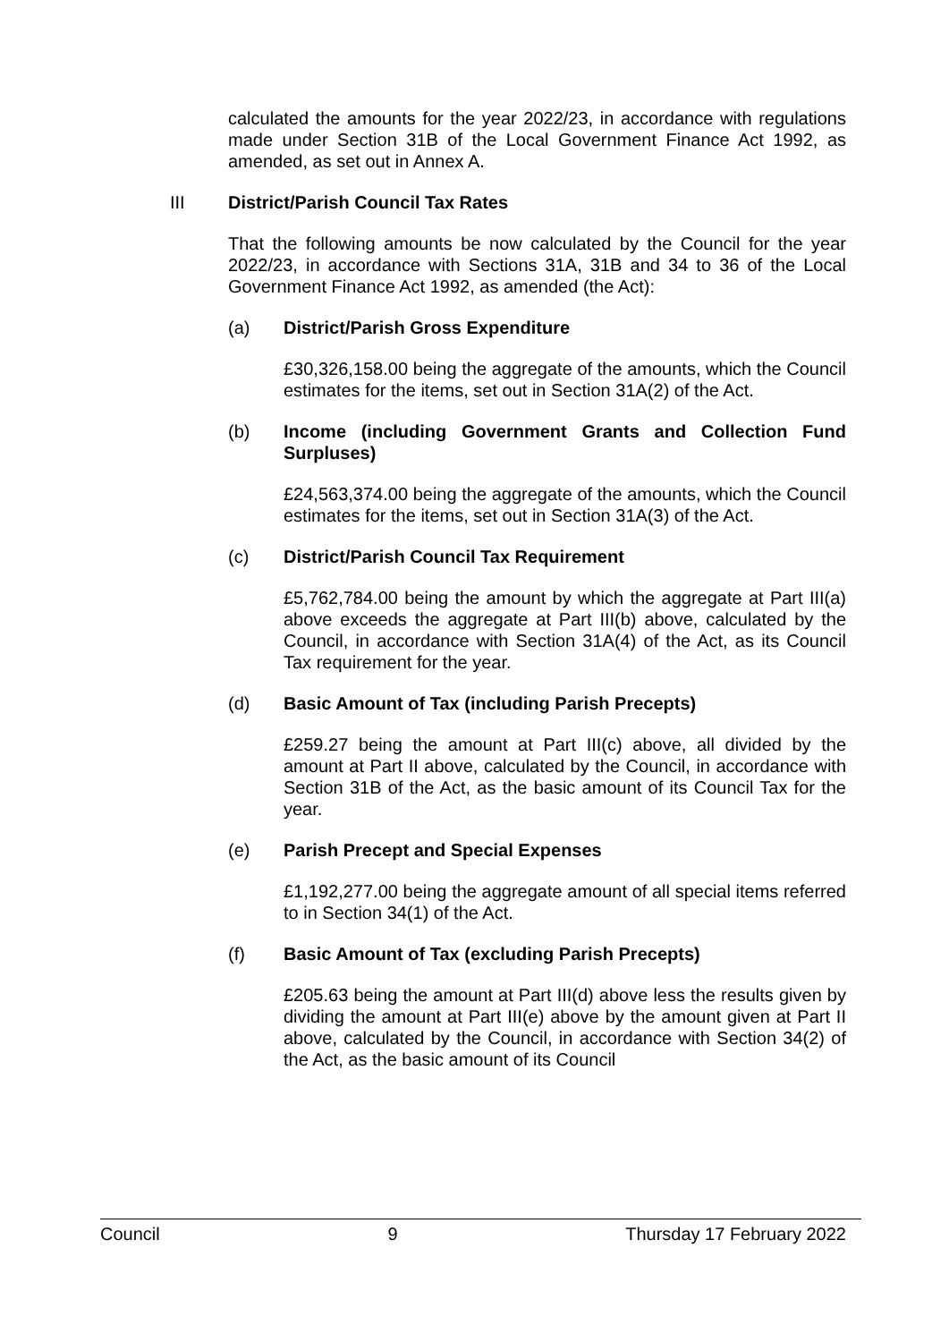calculated the amounts for the year 2022/23, in accordance with regulations made under Section 31B of the Local Government Finance Act 1992, as amended, as set out in Annex A.
III District/Parish Council Tax Rates
That the following amounts be now calculated by the Council for the year 2022/23, in accordance with Sections 31A, 31B and 34 to 36 of the Local Government Finance Act 1992, as amended (the Act):
(a) District/Parish Gross Expenditure
£30,326,158.00 being the aggregate of the amounts, which the Council estimates for the items, set out in Section 31A(2) of the Act.
(b) Income (including Government Grants and Collection Fund Surpluses)
£24,563,374.00 being the aggregate of the amounts, which the Council estimates for the items, set out in Section 31A(3) of the Act.
(c) District/Parish Council Tax Requirement
£5,762,784.00 being the amount by which the aggregate at Part III(a) above exceeds the aggregate at Part III(b) above, calculated by the Council, in accordance with Section 31A(4) of the Act, as its Council Tax requirement for the year.
(d) Basic Amount of Tax (including Parish Precepts)
£259.27 being the amount at Part III(c) above, all divided by the amount at Part II above, calculated by the Council, in accordance with Section 31B of the Act, as the basic amount of its Council Tax for the year.
(e) Parish Precept and Special Expenses
£1,192,277.00 being the aggregate amount of all special items referred to in Section 34(1) of the Act.
(f) Basic Amount of Tax (excluding Parish Precepts)
£205.63 being the amount at Part III(d) above less the results given by dividing the amount at Part III(e) above by the amount given at Part II above, calculated by the Council, in accordance with Section 34(2) of the Act, as the basic amount of its Council
Council 9 Thursday 17 February 2022